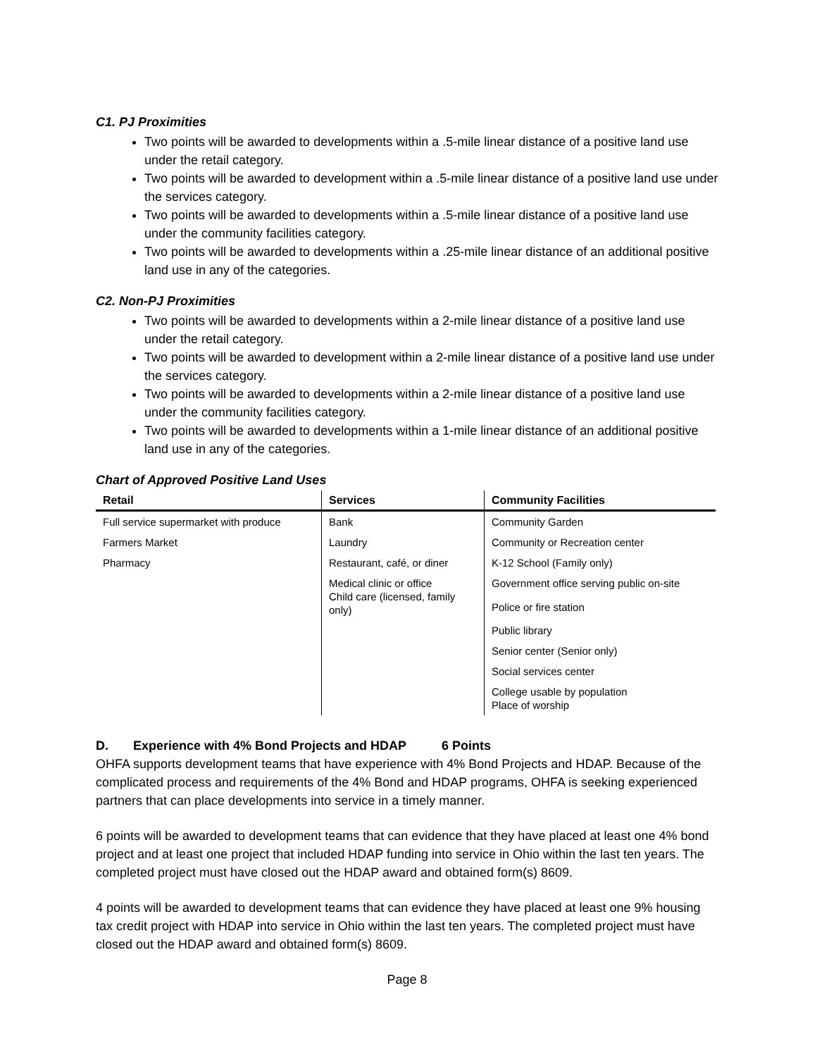C1. PJ Proximities
Two points will be awarded to developments within a .5-mile linear distance of a positive land use under the retail category.
Two points will be awarded to development within a .5-mile linear distance of a positive land use under the services category.
Two points will be awarded to developments within a .5-mile linear distance of a positive land use under the community facilities category.
Two points will be awarded to developments within a .25-mile linear distance of an additional positive land use in any of the categories.
C2. Non-PJ Proximities
Two points will be awarded to developments within a 2-mile linear distance of a positive land use under the retail category.
Two points will be awarded to development within a 2-mile linear distance of a positive land use under the services category.
Two points will be awarded to developments within a 2-mile linear distance of a positive land use under the community facilities category.
Two points will be awarded to developments within a 1-mile linear distance of an additional positive land use in any of the categories.
Chart of Approved Positive Land Uses
| Retail | Services | Community Facilities |
| --- | --- | --- |
| Full service supermarket with produce | Bank | Community Garden |
| Farmers Market | Laundry | Community or Recreation center |
| Pharmacy | Restaurant, café, or diner | K-12 School (Family only) |
| | Medical clinic or office Child care (licensed, family only) | Government office serving public on-site |
| | | Police or fire station |
| | | Public library |
| | | Senior center (Senior only) |
| | | Social services center |
| | | College usable by population Place of worship |
D. Experience with 4% Bond Projects and HDAP 6 Points
OHFA supports development teams that have experience with 4% Bond Projects and HDAP. Because of the complicated process and requirements of the 4% Bond and HDAP programs, OHFA is seeking experienced partners that can place developments into service in a timely manner.
6 points will be awarded to development teams that can evidence that they have placed at least one 4% bond project and at least one project that included HDAP funding into service in Ohio within the last ten years. The completed project must have closed out the HDAP award and obtained form(s) 8609.
4 points will be awarded to development teams that can evidence they have placed at least one 9% housing tax credit project with HDAP into service in Ohio within the last ten years. The completed project must have closed out the HDAP award and obtained form(s) 8609.
Page 8